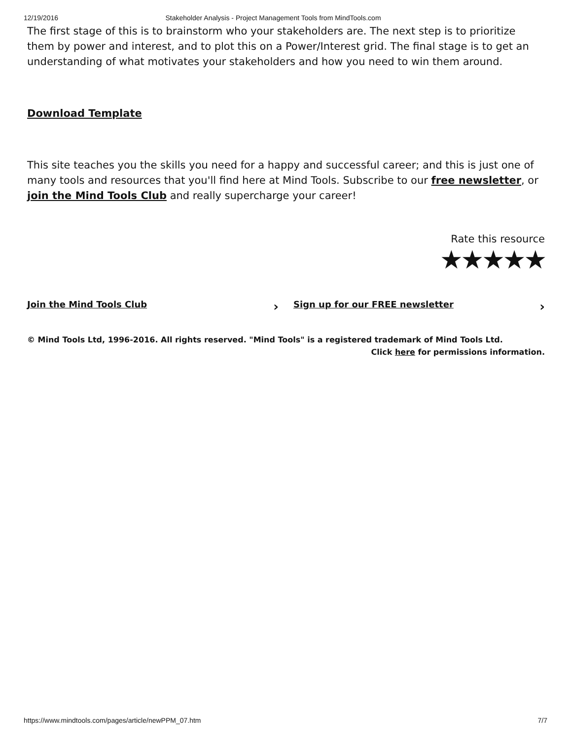12/19/2016 Stakeholder Analysis - Project Management Tools from MindTools.com
The first stage of this is to brainstorm who your stakeholders are. The next step is to prioritize them by power and interest, and to plot this on a Power/Interest grid. The final stage is to get an understanding of what motivates your stakeholders and how you need to win them around.
Download Template
This site teaches you the skills you need for a happy and successful career; and this is just one of many tools and resources that you'll find here at Mind Tools. Subscribe to our free newsletter, or join the Mind Tools Club and really supercharge your career!
Rate this resource
★★★★★
Join the Mind Tools Club ›
Sign up for our FREE newsletter ›
© Mind Tools Ltd, 1996-2016. All rights reserved. "Mind Tools" is a registered trademark of Mind Tools Ltd.
Click here for permissions information.
https://www.mindtools.com/pages/article/newPPM_07.htm 7/7